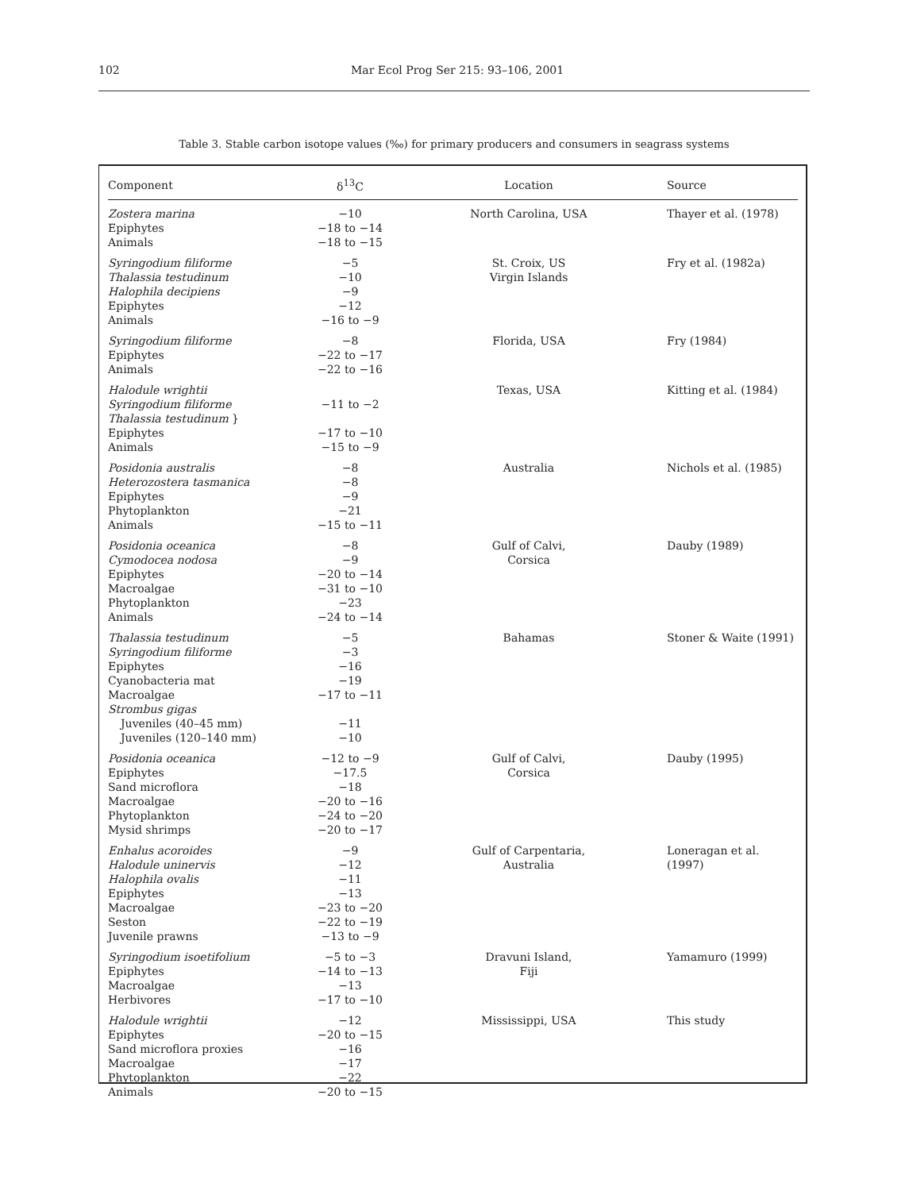102 Mar Ecol Prog Ser 215: 93–106, 2001
Table 3. Stable carbon isotope values (‰) for primary producers and consumers in seagrass systems
| Component | δ<sup>13</sup>C | Location | Source |
| --- | --- | --- | --- |
| Zostera marina Epiphytes Animals | −10 −18 to −14 −18 to −15 | North Carolina, USA | Thayer et al. (1978) |
| Syringodium filiforme Thalassia testudinum Halophila decipiens Epiphytes Animals | −5 −10 −9 −12 −16 to −9 | St. Croix, US Virgin Islands | Fry et al. (1982a) |
| Syringodium filiforme Epiphytes Animals | −8 −22 to −17 −22 to −16 | Florida, USA | Fry (1984) |
| Halodule wrightii Syringodium filiforme Thalassia testudinum } Epiphytes Animals | −11 to −2 −17 to −10 −15 to −9 | Texas, USA | Kitting et al. (1984) |
| Posidonia australis Heterozostera tasmanica Epiphytes Phytoplankton Animals | −8 −8 −9 −21 −15 to −11 | Australia | Nichols et al. (1985) |
| Posidonia oceanica Cymodocea nodosa Epiphytes Macroalgae Phytoplankton Animals | −8 −9 −20 to −14 −31 to −10 −23 −24 to −14 | Gulf of Calvi, Corsica | Dauby (1989) |
| Thalassia testudinum Syringodium filiforme Epiphytes Cyanobacteria mat Macroalgae Strombus gigas Juveniles (40–45 mm) Juveniles (120–140 mm) | −5 −3 −16 −19 −17 to −11 −11 −10 | Bahamas | Stoner & Waite (1991) |
| Posidonia oceanica Epiphytes Sand microflora Macroalgae Phytoplankton Mysid shrimps | −12 to −9 −17.5 −18 −20 to −16 −24 to −20 −20 to −17 | Gulf of Calvi, Corsica | Dauby (1995) |
| Enhalus acoroides Halodule uninervis Halophila ovalis Epiphytes Macroalgae Seston Juvenile prawns | −9 −12 −11 −13 −23 to −20 −22 to −19 −13 to −9 | Gulf of Carpentaria, Australia | Loneragan et al. (1997) |
| Syringodium isoetifolium Epiphytes Macroalgae Herbivores | −5 to −3 −14 to −13 −13 −17 to −10 | Dravuni Island, Fiji | Yamamuro (1999) |
| Halodule wrightii Epiphytes Sand microflora proxies Macroalgae Phytoplankton Animals | −12 −20 to −15 −16 −17 −22 −20 to −15 | Mississippi, USA | This study |